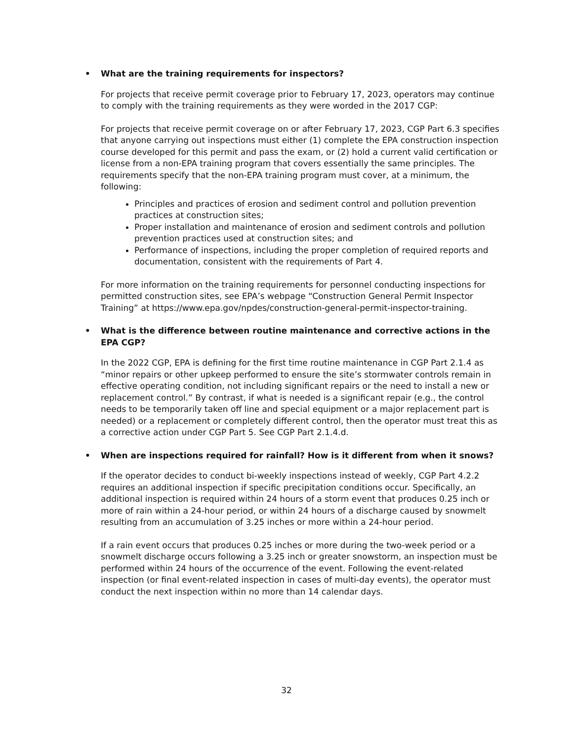• What are the training requirements for inspectors?
For projects that receive permit coverage prior to February 17, 2023, operators may continue to comply with the training requirements as they were worded in the 2017 CGP:
For projects that receive permit coverage on or after February 17, 2023, CGP Part 6.3 specifies that anyone carrying out inspections must either (1) complete the EPA construction inspection course developed for this permit and pass the exam, or (2) hold a current valid certification or license from a non-EPA training program that covers essentially the same principles. The requirements specify that the non-EPA training program must cover, at a minimum, the following:
Principles and practices of erosion and sediment control and pollution prevention practices at construction sites;
Proper installation and maintenance of erosion and sediment controls and pollution prevention practices used at construction sites; and
Performance of inspections, including the proper completion of required reports and documentation, consistent with the requirements of Part 4.
For more information on the training requirements for personnel conducting inspections for permitted construction sites, see EPA’s webpage “Construction General Permit Inspector Training” at https://www.epa.gov/npdes/construction-general-permit-inspector-training.
• What is the difference between routine maintenance and corrective actions in the EPA CGP?
In the 2022 CGP, EPA is defining for the first time routine maintenance in CGP Part 2.1.4 as “minor repairs or other upkeep performed to ensure the site’s stormwater controls remain in effective operating condition, not including significant repairs or the need to install a new or replacement control.” By contrast, if what is needed is a significant repair (e.g., the control needs to be temporarily taken off line and special equipment or a major replacement part is needed) or a replacement or completely different control, then the operator must treat this as a corrective action under CGP Part 5. See CGP Part 2.1.4.d.
• When are inspections required for rainfall? How is it different from when it snows?
If the operator decides to conduct bi-weekly inspections instead of weekly, CGP Part 4.2.2 requires an additional inspection if specific precipitation conditions occur. Specifically, an additional inspection is required within 24 hours of a storm event that produces 0.25 inch or more of rain within a 24-hour period, or within 24 hours of a discharge caused by snowmelt resulting from an accumulation of 3.25 inches or more within a 24-hour period.
If a rain event occurs that produces 0.25 inches or more during the two-week period or a snowmelt discharge occurs following a 3.25 inch or greater snowstorm, an inspection must be performed within 24 hours of the occurrence of the event. Following the event-related inspection (or final event-related inspection in cases of multi-day events), the operator must conduct the next inspection within no more than 14 calendar days.
32